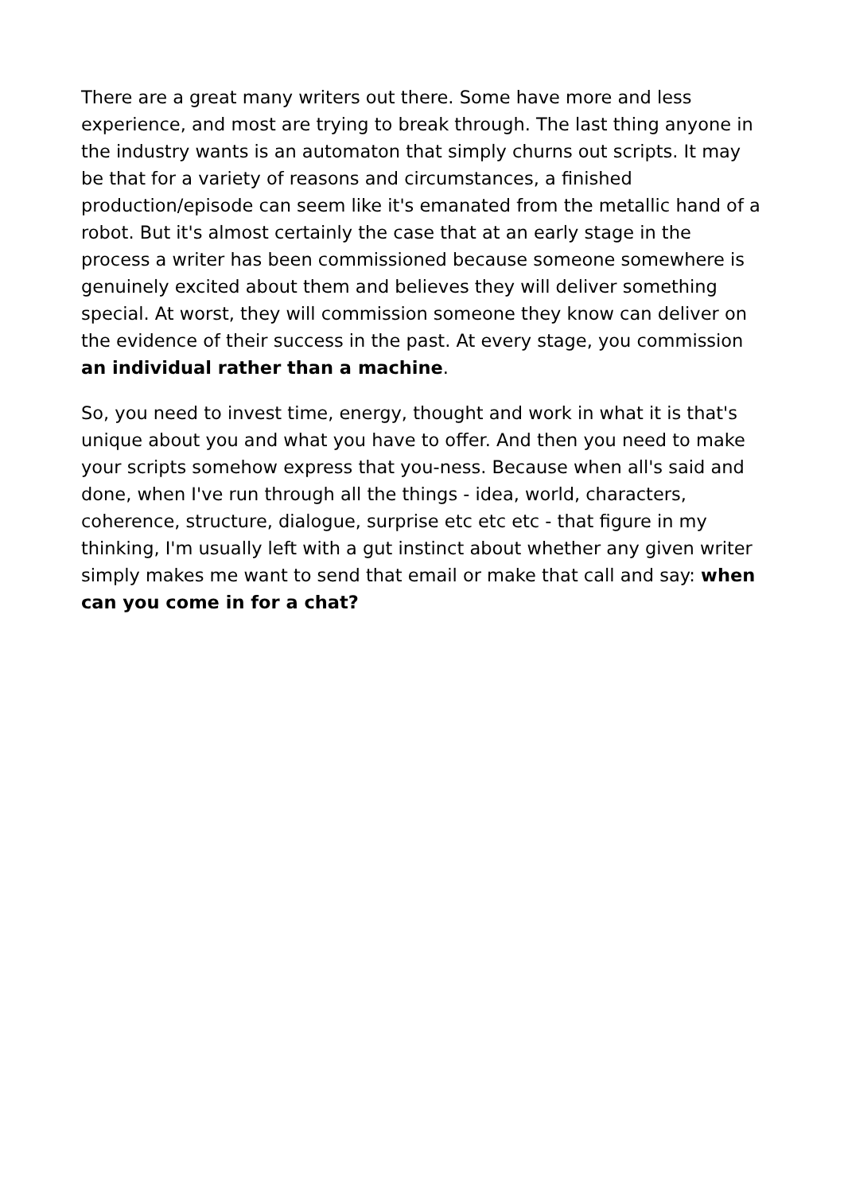There are a great many writers out there. Some have more and less experience, and most are trying to break through. The last thing anyone in the industry wants is an automaton that simply churns out scripts. It may be that for a variety of reasons and circumstances, a finished production/episode can seem like it's emanated from the metallic hand of a robot. But it's almost certainly the case that at an early stage in the process a writer has been commissioned because someone somewhere is genuinely excited about them and believes they will deliver something special. At worst, they will commission someone they know can deliver on the evidence of their success in the past. At every stage, you commission an individual rather than a machine.
So, you need to invest time, energy, thought and work in what it is that's unique about you and what you have to offer. And then you need to make your scripts somehow express that you-ness. Because when all's said and done, when I've run through all the things - idea, world, characters, coherence, structure, dialogue, surprise etc etc etc - that figure in my thinking, I'm usually left with a gut instinct about whether any given writer simply makes me want to send that email or make that call and say: when can you come in for a chat?